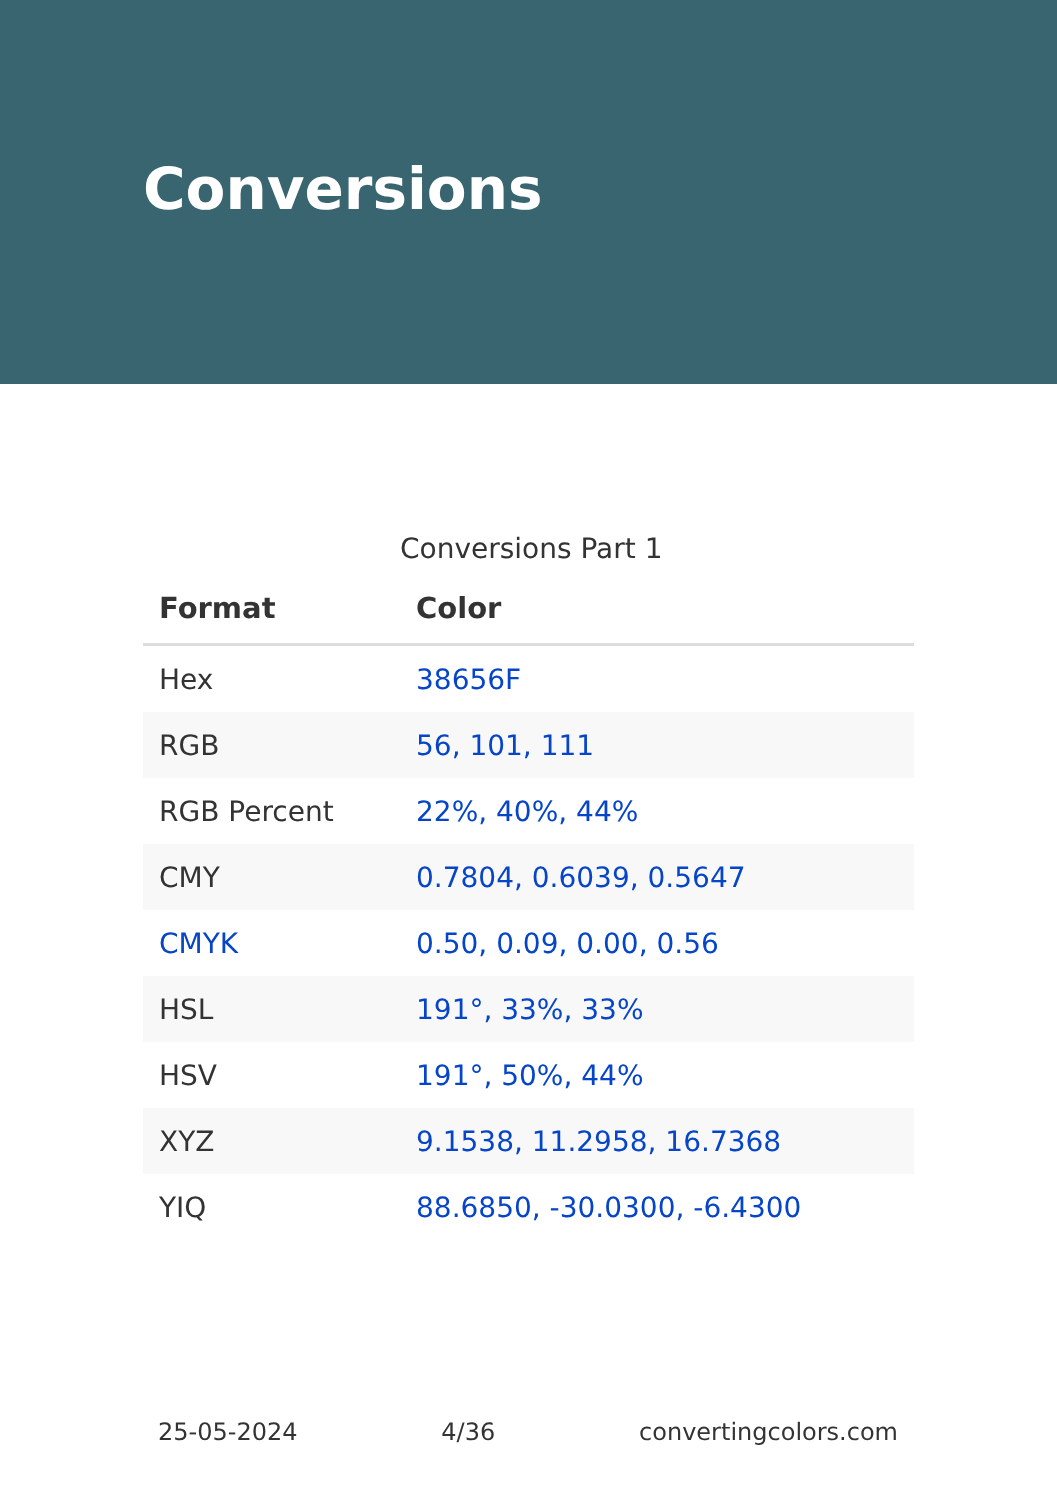Conversions
Conversions Part 1
| Format | Color |
| --- | --- |
| Hex | 38656F |
| RGB | 56, 101, 111 |
| RGB Percent | 22%, 40%, 44% |
| CMY | 0.7804, 0.6039, 0.5647 |
| CMYK | 0.50, 0.09, 0.00, 0.56 |
| HSL | 191°, 33%, 33% |
| HSV | 191°, 50%, 44% |
| XYZ | 9.1538, 11.2958, 16.7368 |
| YIQ | 88.6850, -30.0300, -6.4300 |
25-05-2024 4/36 convertingcolors.com